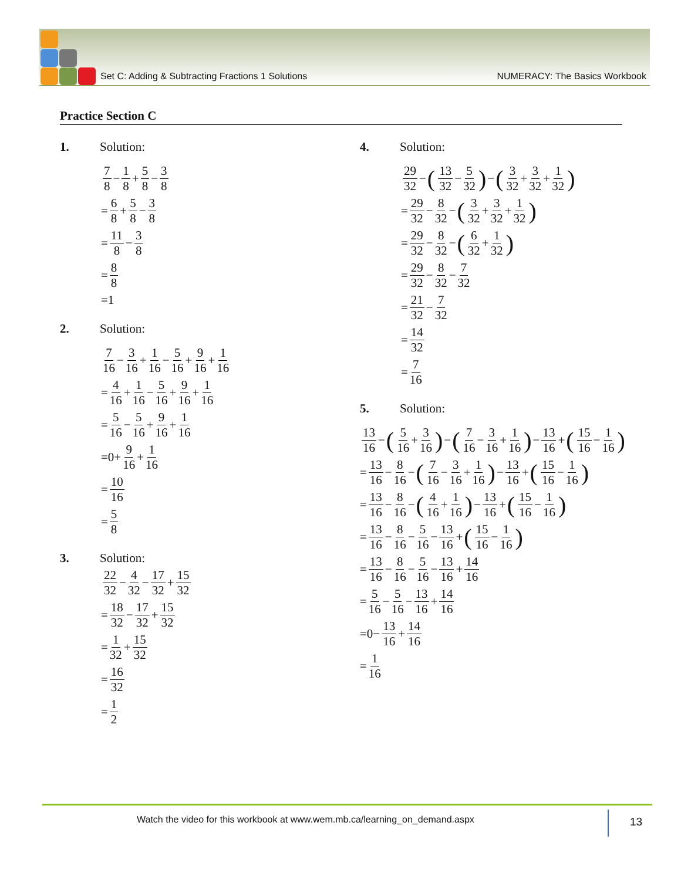Set C: Adding & Subtracting Fractions 1 Solutions NUMERACY: The Basics Workbook
Practice Section C
1. Solution:
7 8 − 1 8 + 5 8 − 3 8
= 6 8 + 5 8 − 3 8
= 11 8 − 3 8
= 8 8
=1
2. Solution:
7 16 − 3 16 + 1 16 − 5 16 + 9 16 + 1 16
= 4 16 + 1 16 − 5 16 + 9 16 + 1 16
= 5 16 − 5 16 + 9 16 + 1 16
=0+ 9 16 + 1 16
= 10 16
= 5 8
3. Solution:
22 32 − 4 32 − 17 32 + 15 32
= 18 32 − 17 32 + 15 32
= 1 32 + 15 32
= 16 32
= 1 2
4. Solution:
29 32 − (13 32 − 5 32) − (3 32 + 3 32 + 1 32)
= 29 32 − 8 32 − (3 32 + 3 32 + 1 32)
= 29 32 − 8 32 − (6 32 + 1 32)
= 29 32 − 8 32 − 7 32
= 21 32 − 7 32
= 14 32
= 7 16
5. Solution:
13 16 − (5 16 + 3 16) − (7 16 − 3 16 + 1 16) − 13 16 + (15 16 − 1 16)
= 13 16 − 8 16 − (7 16 − 3 16 + 1 16) − 13 16 + (15 16 − 1 16)
= 13 16 − 8 16 − (4 16 + 1 16) − 13 16 + (15 16 − 1 16)
= 13 16 − 8 16 − 5 16 − 13 16 + (15 16 − 1 16)
= 13 16 − 8 16 − 5 16 − 13 16 + 14 16
= 5 16 − 5 16 − 13 16 + 14 16
=0− 13 16 + 14 16
= 1 16
Watch the video for this workbook at www.wem.mb.ca/learning_on_demand.aspx
13